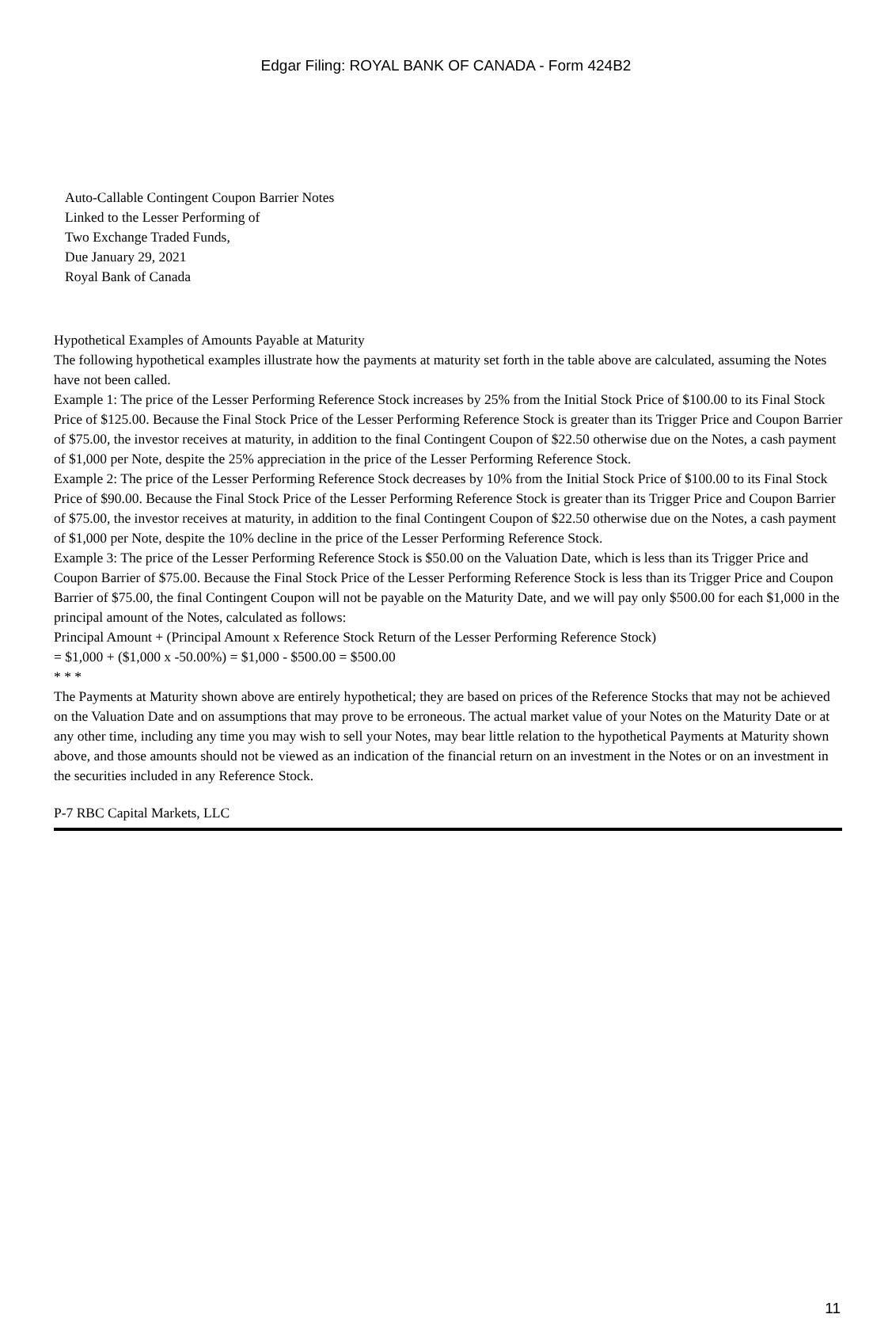Edgar Filing: ROYAL BANK OF CANADA - Form 424B2
Auto-Callable Contingent Coupon Barrier Notes
Linked to the Lesser Performing of
Two Exchange Traded Funds,
Due January 29, 2021
Royal Bank of Canada
Hypothetical Examples of Amounts Payable at Maturity
The following hypothetical examples illustrate how the payments at maturity set forth in the table above are calculated, assuming the Notes have not been called.
Example 1: The price of the Lesser Performing Reference Stock increases by 25% from the Initial Stock Price of $100.00 to its Final Stock Price of $125.00. Because the Final Stock Price of the Lesser Performing Reference Stock is greater than its Trigger Price and Coupon Barrier of $75.00, the investor receives at maturity, in addition to the final Contingent Coupon of $22.50 otherwise due on the Notes, a cash payment of $1,000 per Note, despite the 25% appreciation in the price of the Lesser Performing Reference Stock.
Example 2: The price of the Lesser Performing Reference Stock decreases by 10% from the Initial Stock Price of $100.00 to its Final Stock Price of $90.00. Because the Final Stock Price of the Lesser Performing Reference Stock is greater than its Trigger Price and Coupon Barrier of $75.00, the investor receives at maturity, in addition to the final Contingent Coupon of $22.50 otherwise due on the Notes, a cash payment of $1,000 per Note, despite the 10% decline in the price of the Lesser Performing Reference Stock.
Example 3: The price of the Lesser Performing Reference Stock is $50.00 on the Valuation Date, which is less than its Trigger Price and Coupon Barrier of $75.00. Because the Final Stock Price of the Lesser Performing Reference Stock is less than its Trigger Price and Coupon Barrier of $75.00, the final Contingent Coupon will not be payable on the Maturity Date, and we will pay only $500.00 for each $1,000 in the principal amount of the Notes, calculated as follows:
Principal Amount + (Principal Amount x Reference Stock Return of the Lesser Performing Reference Stock)
= $1,000 + ($1,000 x -50.00%) = $1,000 - $500.00 = $500.00
* * *
The Payments at Maturity shown above are entirely hypothetical; they are based on prices of the Reference Stocks that may not be achieved on the Valuation Date and on assumptions that may prove to be erroneous. The actual market value of your Notes on the Maturity Date or at any other time, including any time you may wish to sell your Notes, may bear little relation to the hypothetical Payments at Maturity shown above, and those amounts should not be viewed as an indication of the financial return on an investment in the Notes or on an investment in the securities included in any Reference Stock.
P-7 RBC Capital Markets, LLC
11